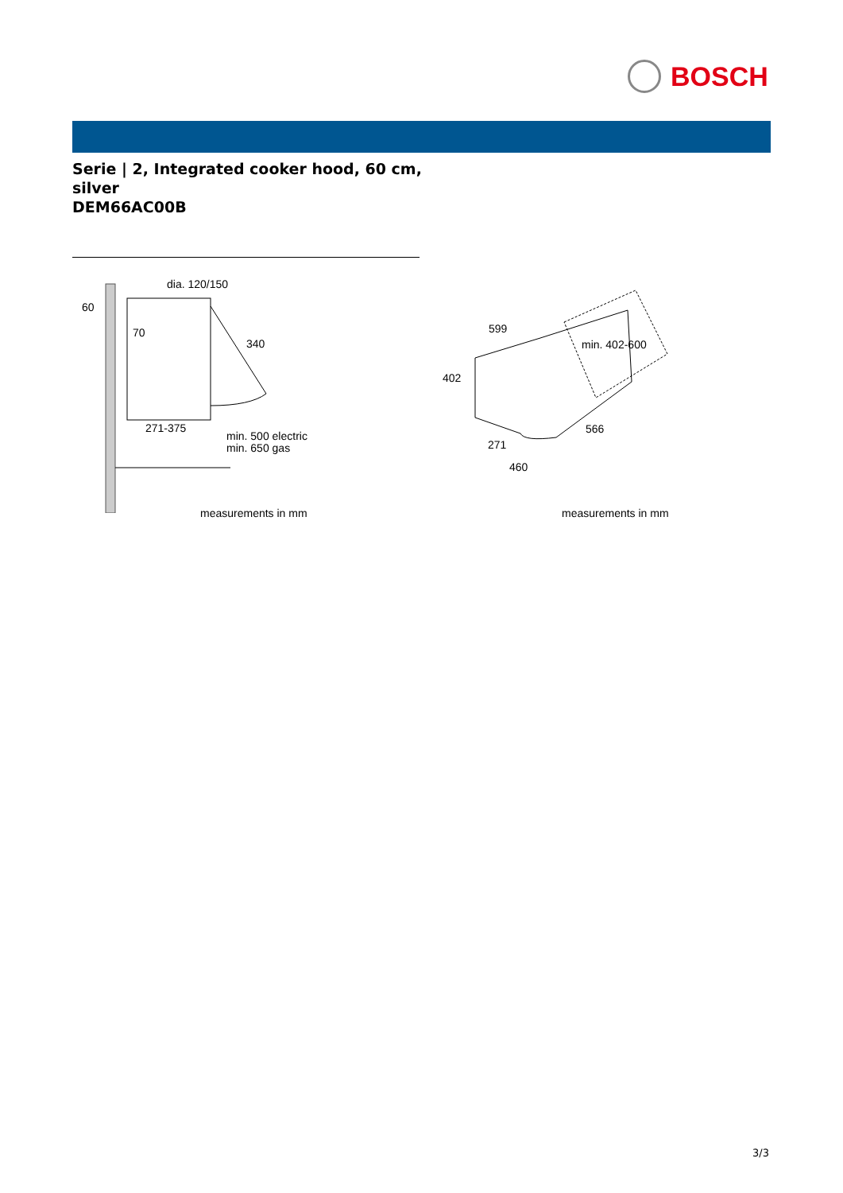BOSCH
Serie | 2, Integrated cooker hood, 60 cm,
silver
DEM66AC00B
dia. 120/150
60
70
340
271-375
min. 500 electric
min. 650 gas
measurements in mm
599
min. 402-600
402
271
566
460
measurements in mm
3/3